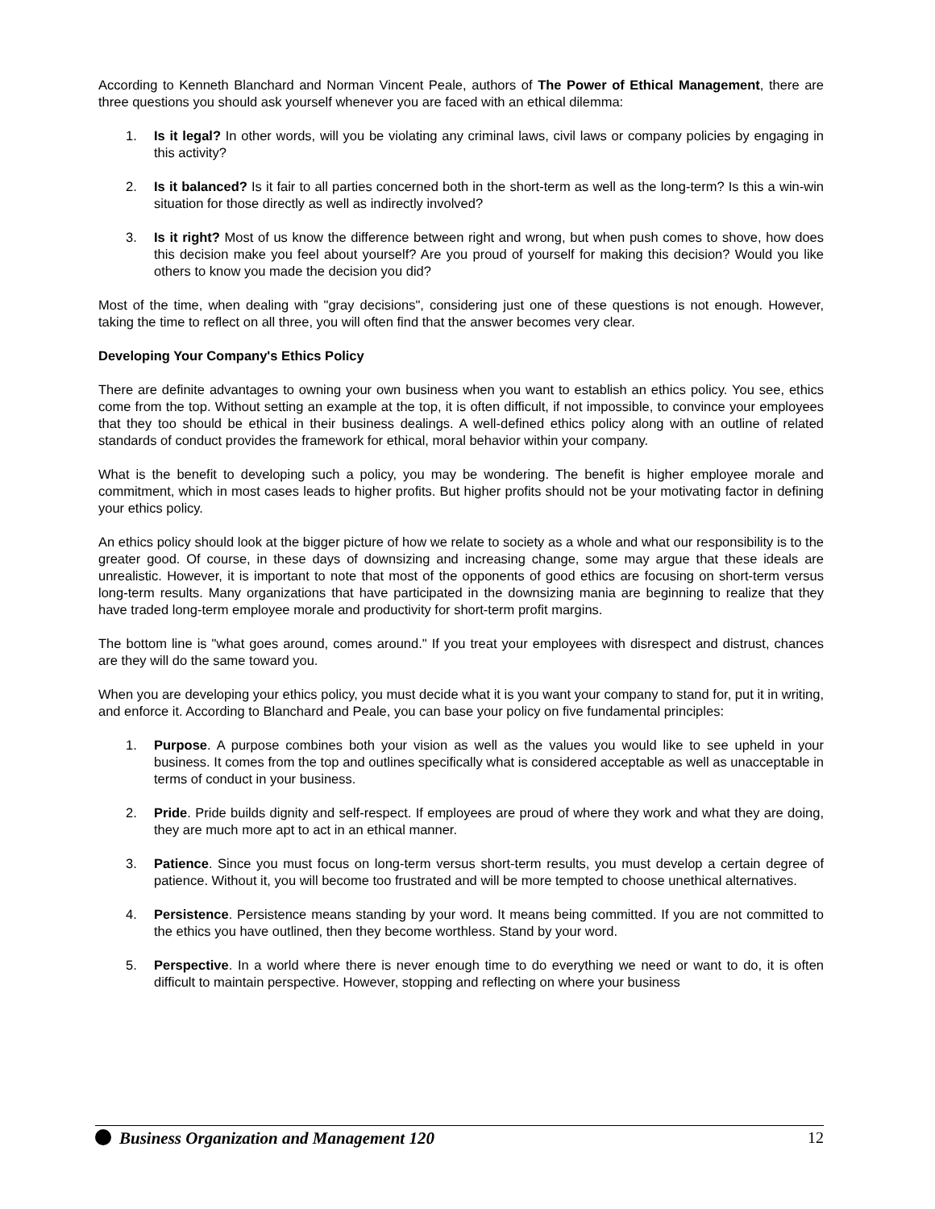According to Kenneth Blanchard and Norman Vincent Peale, authors of The Power of Ethical Management, there are three questions you should ask yourself whenever you are faced with an ethical dilemma:
1. Is it legal? In other words, will you be violating any criminal laws, civil laws or company policies by engaging in this activity?
2. Is it balanced? Is it fair to all parties concerned both in the short-term as well as the long-term? Is this a win-win situation for those directly as well as indirectly involved?
3. Is it right? Most of us know the difference between right and wrong, but when push comes to shove, how does this decision make you feel about yourself? Are you proud of yourself for making this decision? Would you like others to know you made the decision you did?
Most of the time, when dealing with "gray decisions", considering just one of these questions is not enough. However, taking the time to reflect on all three, you will often find that the answer becomes very clear.
Developing Your Company's Ethics Policy
There are definite advantages to owning your own business when you want to establish an ethics policy. You see, ethics come from the top. Without setting an example at the top, it is often difficult, if not impossible, to convince your employees that they too should be ethical in their business dealings. A well-defined ethics policy along with an outline of related standards of conduct provides the framework for ethical, moral behavior within your company.
What is the benefit to developing such a policy, you may be wondering. The benefit is higher employee morale and commitment, which in most cases leads to higher profits. But higher profits should not be your motivating factor in defining your ethics policy.
An ethics policy should look at the bigger picture of how we relate to society as a whole and what our responsibility is to the greater good. Of course, in these days of downsizing and increasing change, some may argue that these ideals are unrealistic. However, it is important to note that most of the opponents of good ethics are focusing on short-term versus long-term results. Many organizations that have participated in the downsizing mania are beginning to realize that they have traded long-term employee morale and productivity for short-term profit margins.
The bottom line is "what goes around, comes around." If you treat your employees with disrespect and distrust, chances are they will do the same toward you.
When you are developing your ethics policy, you must decide what it is you want your company to stand for, put it in writing, and enforce it. According to Blanchard and Peale, you can base your policy on five fundamental principles:
1. Purpose. A purpose combines both your vision as well as the values you would like to see upheld in your business. It comes from the top and outlines specifically what is considered acceptable as well as unacceptable in terms of conduct in your business.
2. Pride. Pride builds dignity and self-respect. If employees are proud of where they work and what they are doing, they are much more apt to act in an ethical manner.
3. Patience. Since you must focus on long-term versus short-term results, you must develop a certain degree of patience. Without it, you will become too frustrated and will be more tempted to choose unethical alternatives.
4. Persistence. Persistence means standing by your word. It means being committed. If you are not committed to the ethics you have outlined, then they become worthless. Stand by your word.
5. Perspective. In a world where there is never enough time to do everything we need or want to do, it is often difficult to maintain perspective. However, stopping and reflecting on where your business
Business Organization and Management 120 12